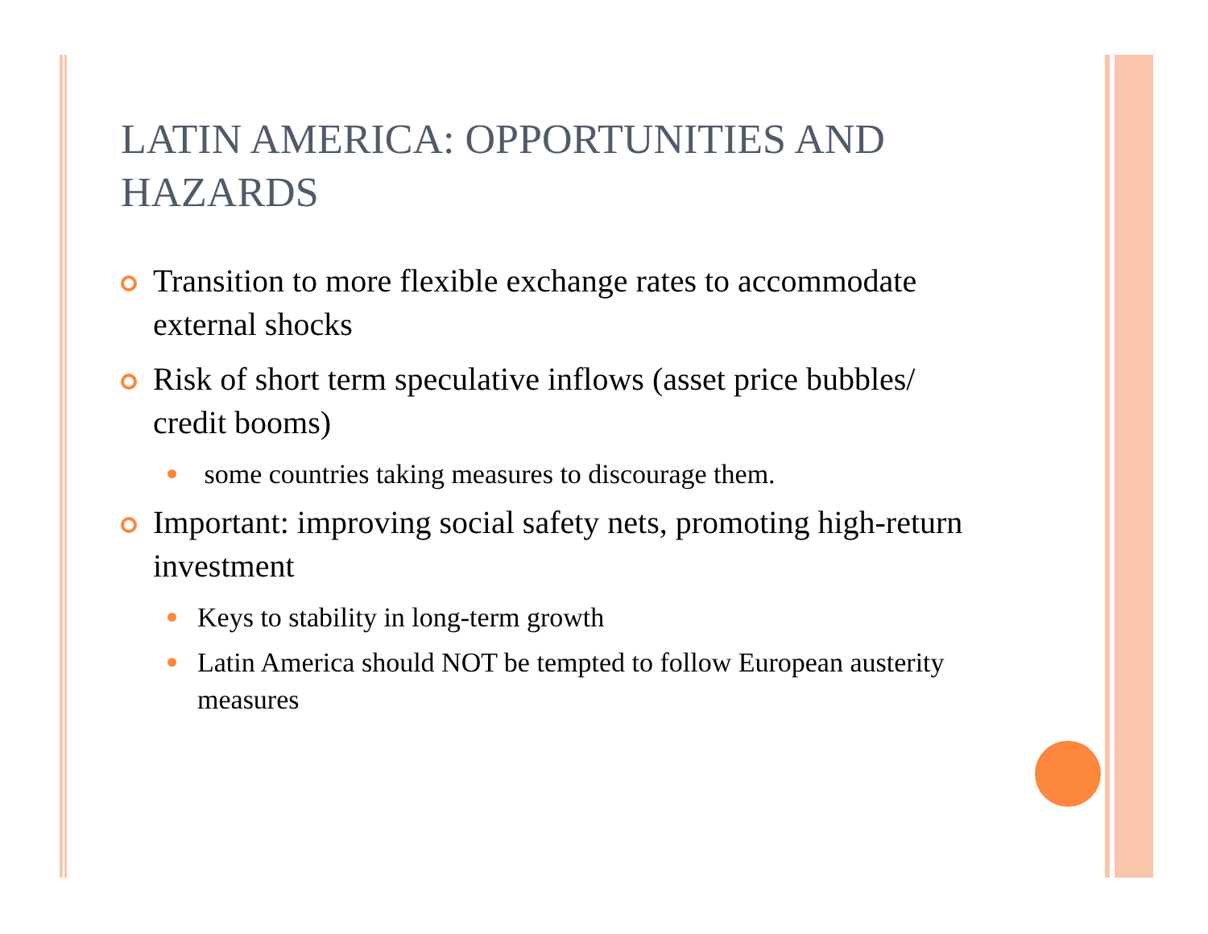LATIN AMERICA: OPPORTUNITIES AND HAZARDS
Transition to more flexible exchange rates to accommodate external shocks
Risk of short term speculative inflows (asset price bubbles/ credit booms)
some countries taking measures to discourage them.
Important: improving social safety nets, promoting high-return investment
Keys to stability in long-term growth
Latin America should NOT be tempted to follow European austerity measures